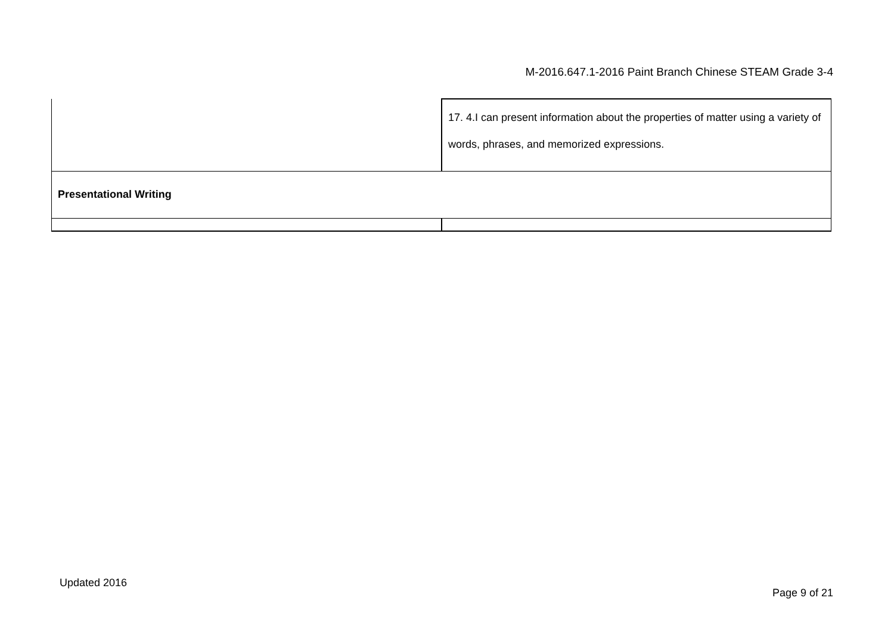M-2016.647.1-2016 Paint Branch Chinese STEAM Grade 3-4
| | 17. 4.I can present information about the properties of matter using a variety of words, phrases, and memorized expressions. |
| Presentational Writing | |
Updated 2016
Page 9 of 21